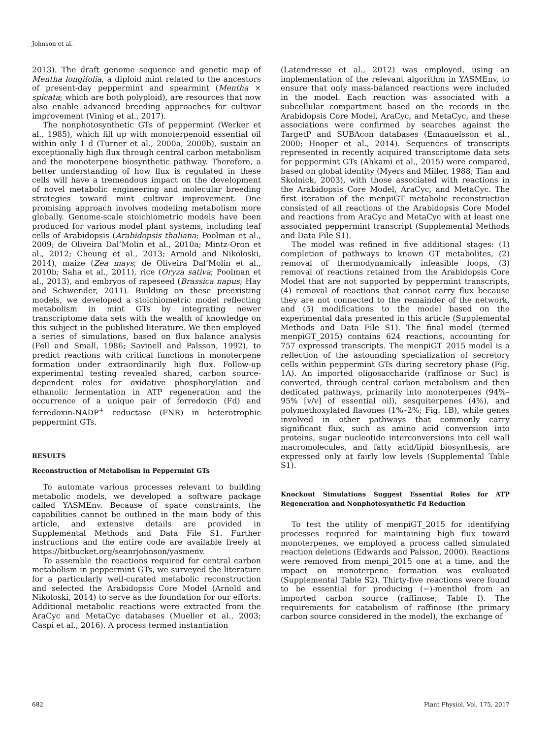Johnson et al.
2013). The draft genome sequence and genetic map of Mentha longifolia, a diploid mint related to the ancestors of present-day peppermint and spearmint (Mentha × spicata; which are both polyploid), are resources that now also enable advanced breeding approaches for cultivar improvement (Vining et al., 2017).
The nonphotosynthetic GTs of peppermint (Werker et al., 1985), which fill up with monoterpenoid essential oil within only 1 d (Turner et al., 2000a, 2000b), sustain an exceptionally high flux through central carbon metabolism and the monoterpene biosynthetic pathway. Therefore, a better understanding of how flux is regulated in these cells will have a tremendous impact on the development of novel metabolic engineering and molecular breeding strategies toward mint cultivar improvement. One promising approach involves modeling metabolism more globally. Genome-scale stoichiometric models have been produced for various model plant systems, including leaf cells of Arabidopsis (Arabidopsis thaliana; Poolman et al., 2009; de Oliveira Dal’Molin et al., 2010a; Mintz-Oron et al., 2012; Cheung et al., 2013; Arnold and Nikoloski, 2014), maize (Zea mays; de Oliveira Dal’Molin et al., 2010b; Saha et al., 2011), rice (Oryza sativa; Poolman et al., 2013), and embryos of rapeseed (Brassica napus; Hay and Schwender, 2011). Building on these preexisting models, we developed a stoichiometric model reflecting metabolism in mint GTs by integrating newer transcriptome data sets with the wealth of knowledge on this subject in the published literature. We then employed a series of simulations, based on flux balance analysis (Fell and Small, 1986; Savinell and Palsson, 1992), to predict reactions with critical functions in monoterpene formation under extraordinarily high flux. Follow-up experimental testing revealed shared, carbon source-dependent roles for oxidative phosphorylation and ethanolic fermentation in ATP regeneration and the occurrence of a unique pair of ferredoxin (Fd) and ferredoxin-NADP<sup>+</sup> reductase (FNR) in heterotrophic peppermint GTs.
RESULTS
Reconstruction of Metabolism in Peppermint GTs
To automate various processes relevant to building metabolic models, we developed a software package called YASMEnv. Because of space constraints, the capabilities cannot be outlined in the main body of this article, and extensive details are provided in Supplemental Methods and Data File S1. Further instructions and the entire code are available freely at https://bitbucket.org/seanrjohnson/yasmenv.
To assemble the reactions required for central carbon metabolism in peppermint GTs, we surveyed the literature for a particularly well-curated metabolic reconstruction and selected the Arabidopsis Core Model (Arnold and Nikoloski, 2014) to serve as the foundation for our efforts. Additional metabolic reactions were extracted from the AraCyc and MetaCyc databases (Mueller et al., 2003; Caspi et al., 2016). A process termed instantiation
(Latendresse et al., 2012) was employed, using an implementation of the relevant algorithm in YASMEnv, to ensure that only mass-balanced reactions were included in the model. Each reaction was associated with a subcellular compartment based on the records in the Arabidopsis Core Model, AraCyc, and MetaCyc, and these associations were confirmed by searches against the TargetP and SUBAcon databases (Emanuelsson et al., 2000; Hooper et al., 2014). Sequences of transcripts represented in recently acquired transcriptome data sets for peppermint GTs (Ahkami et al., 2015) were compared, based on global identity (Myers and Miller, 1988; Tian and Skolnick, 2003), with those associated with reactions in the Arabidopsis Core Model, AraCyc, and MetaCyc. The first iteration of the menpiGT metabolic reconstruction consisted of all reactions of the Arabidopsis Core Model and reactions from AraCyc and MetaCyc with at least one associated peppermint transcript (Supplemental Methods and Data File S1).
The model was refined in five additional stages: (1) completion of pathways to known GT metabolites, (2) removal of thermodynamically infeasible loops, (3) removal of reactions retained from the Arabidopsis Core Model that are not supported by peppermint transcripts, (4) removal of reactions that cannot carry flux because they are not connected to the remainder of the network, and (5) modifications to the model based on the experimental data presented in this article (Supplemental Methods and Data File S1). The final model (termed menpiGT_2015) contains 624 reactions, accounting for 757 expressed transcripts. The menpiGT_2015 model is a reflection of the astounding specialization of secretory cells within peppermint GTs during secretory phase (Fig. 1A). An imported oligosaccharide (raffinose or Suc) is converted, through central carbon metabolism and then dedicated pathways, primarily into monoterpenes (94%–95% [v/v] of essential oil), sesquiterpenes (4%), and polymethoxylated flavones (1%–2%; Fig. 1B), while genes involved in other pathways that commonly carry significant flux, such as amino acid conversion into proteins, sugar nucleotide interconversions into cell wall macromolecules, and fatty acid/lipid biosynthesis, are expressed only at fairly low levels (Supplemental Table S1).
Knockout Simulations Suggest Essential Roles for ATP Regeneration and Nonphotosynthetic Fd Reduction
To test the utility of menpiGT_2015 for identifying processes required for maintaining high flux toward monoterpenes, we employed a process called simulated reaction deletions (Edwards and Palsson, 2000). Reactions were removed from menpi_2015 one at a time, and the impact on monoterpene formation was evaluated (Supplemental Table S2). Thirty-five reactions were found to be essential for producing (−)-menthol from an imported carbon source (raffinose; Table I). The requirements for catabolism of raffinose (the primary carbon source considered in the model), the exchange of
682 Plant Physiol. Vol. 175, 2017